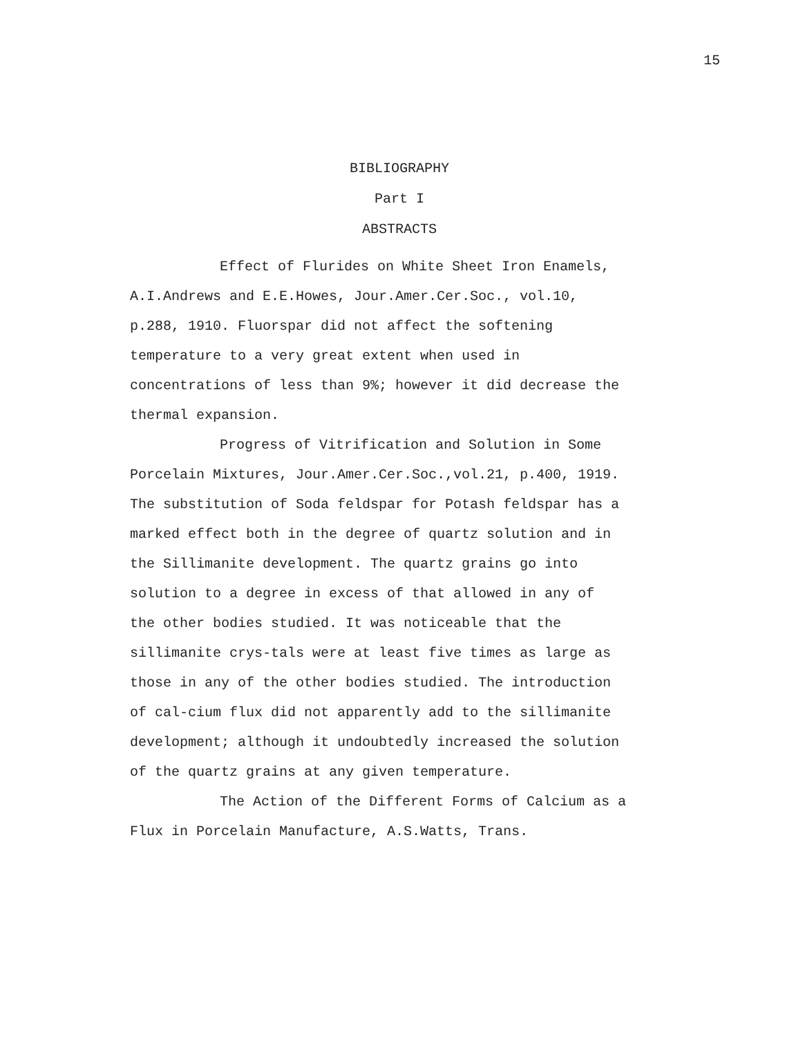15
BIBLIOGRAPHY
Part I
ABSTRACTS
Effect of Flurides on White Sheet Iron Enamels, A.I.Andrews and E.E.Howes, Jour.Amer.Cer.Soc., vol.10, p.288, 1910. Fluorspar did not affect the softening temperature to a very great extent when used in concentrations of less than 9%; however it did decrease the thermal expansion.
Progress of Vitrification and Solution in Some Porcelain Mixtures, Jour.Amer.Cer.Soc.,vol.21, p.400, 1919. The substitution of Soda feldspar for Potash feldspar has a marked effect both in the degree of quartz solution and in the Sillimanite development. The quartz grains go into solution to a degree in excess of that allowed in any of the other bodies studied. It was noticeable that the sillimanite crys-tals were at least five times as large as those in any of the other bodies studied. The introduction of cal-cium flux did not apparently add to the sillimanite development; although it undoubtedly increased the solution of the quartz grains at any given temperature.
The Action of the Different Forms of Calcium as a Flux in Porcelain Manufacture, A.S.Watts, Trans.